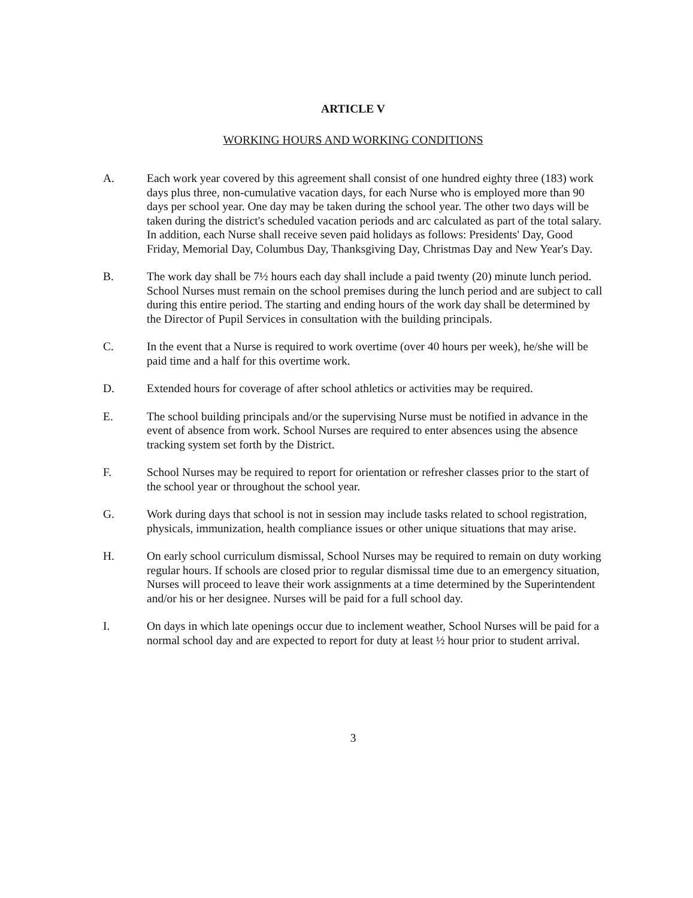ARTICLE V
WORKING HOURS AND WORKING CONDITIONS
A. Each work year covered by this agreement shall consist of one hundred eighty three (183) work days plus three, non-cumulative vacation days, for each Nurse who is employed more than 90 days per school year. One day may be taken during the school year. The other two days will be taken during the district's scheduled vacation periods and arc calculated as part of the total salary. In addition, each Nurse shall receive seven paid holidays as follows: Presidents' Day, Good Friday, Memorial Day, Columbus Day, Thanksgiving Day, Christmas Day and New Year's Day.
B. The work day shall be 7½ hours each day shall include a paid twenty (20) minute lunch period. School Nurses must remain on the school premises during the lunch period and are subject to call during this entire period. The starting and ending hours of the work day shall be determined by the Director of Pupil Services in consultation with the building principals.
C. In the event that a Nurse is required to work overtime (over 40 hours per week), he/she will be paid time and a half for this overtime work.
D. Extended hours for coverage of after school athletics or activities may be required.
E. The school building principals and/or the supervising Nurse must be notified in advance in the event of absence from work. School Nurses are required to enter absences using the absence tracking system set forth by the District.
F. School Nurses may be required to report for orientation or refresher classes prior to the start of the school year or throughout the school year.
G. Work during days that school is not in session may include tasks related to school registration, physicals, immunization, health compliance issues or other unique situations that may arise.
H. On early school curriculum dismissal, School Nurses may be required to remain on duty working regular hours. If schools are closed prior to regular dismissal time due to an emergency situation, Nurses will proceed to leave their work assignments at a time determined by the Superintendent and/or his or her designee. Nurses will be paid for a full school day.
I. On days in which late openings occur due to inclement weather, School Nurses will be paid for a normal school day and are expected to report for duty at least ½ hour prior to student arrival.
3